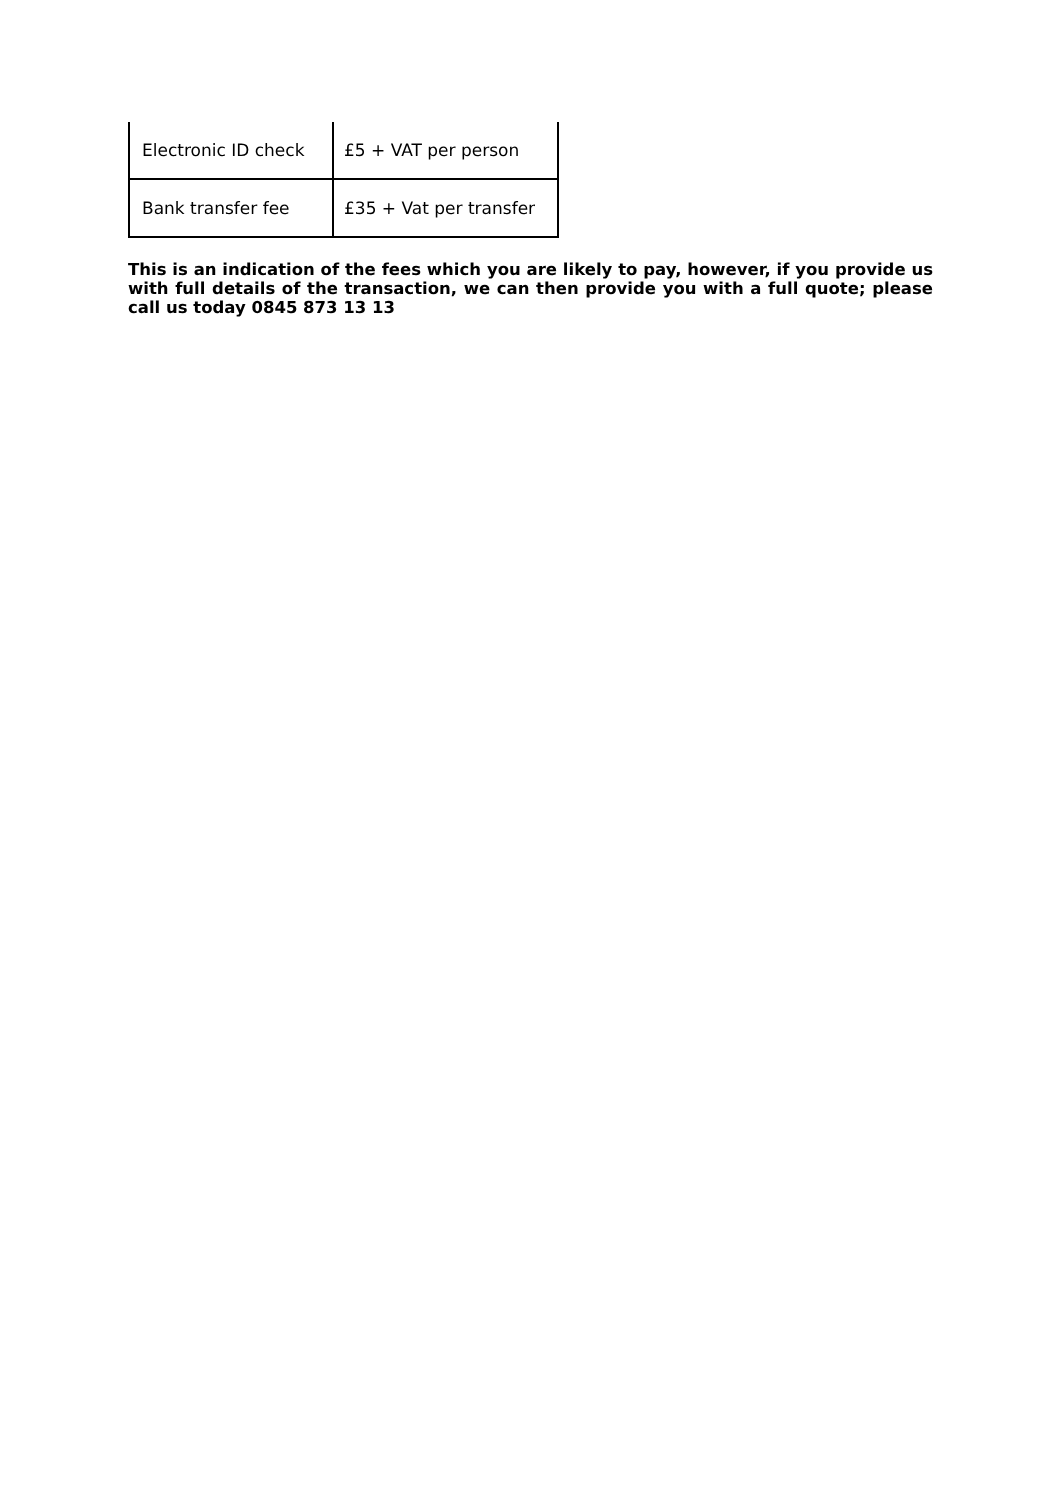| Electronic ID check | £5 + VAT per person |
| Bank transfer fee | £35 + Vat per transfer |
This is an indication of the fees which you are likely to pay, however, if you provide us with full details of the transaction, we can then provide you with a full quote; please call us today 0845 873 13 13